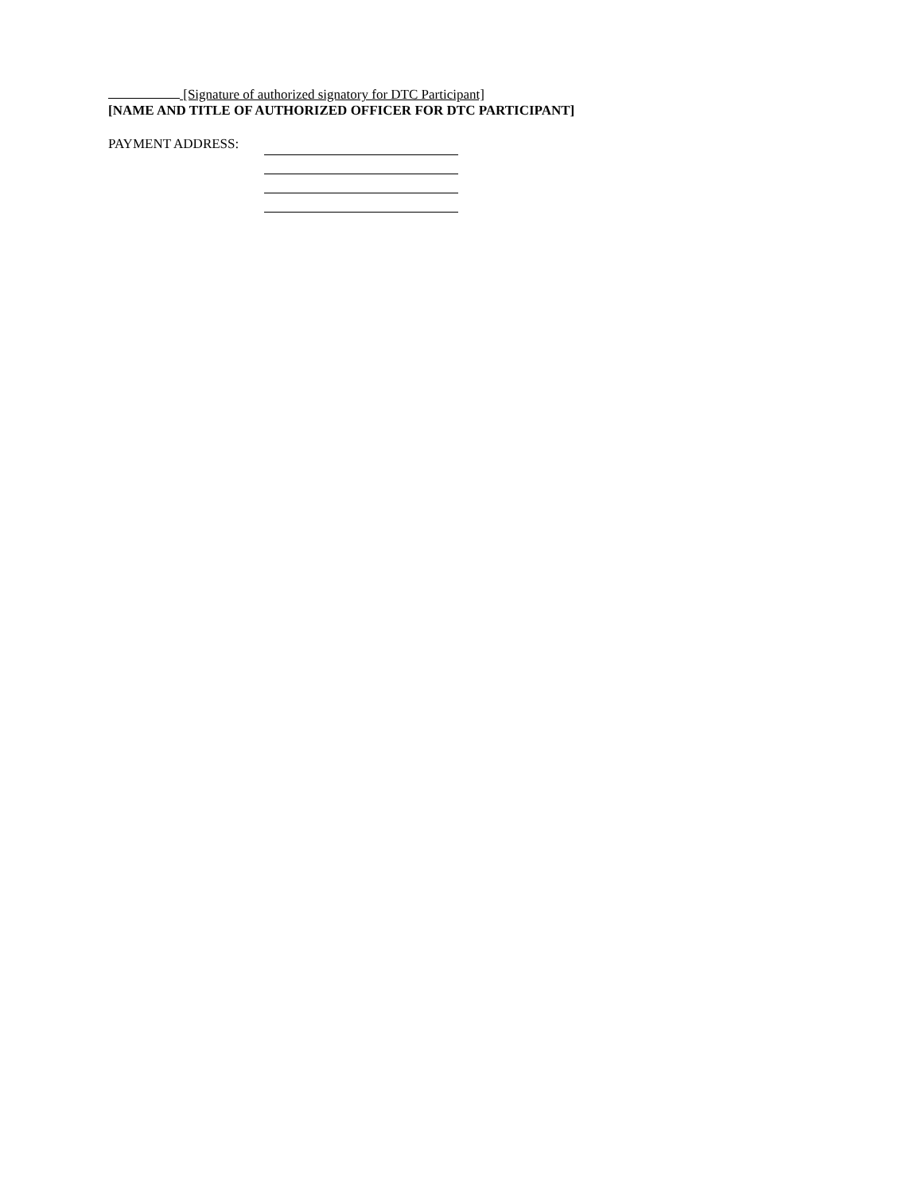[Signature of authorized signatory for DTC Participant]
[NAME AND TITLE OF AUTHORIZED OFFICER FOR DTC PARTICIPANT]
PAYMENT ADDRESS: